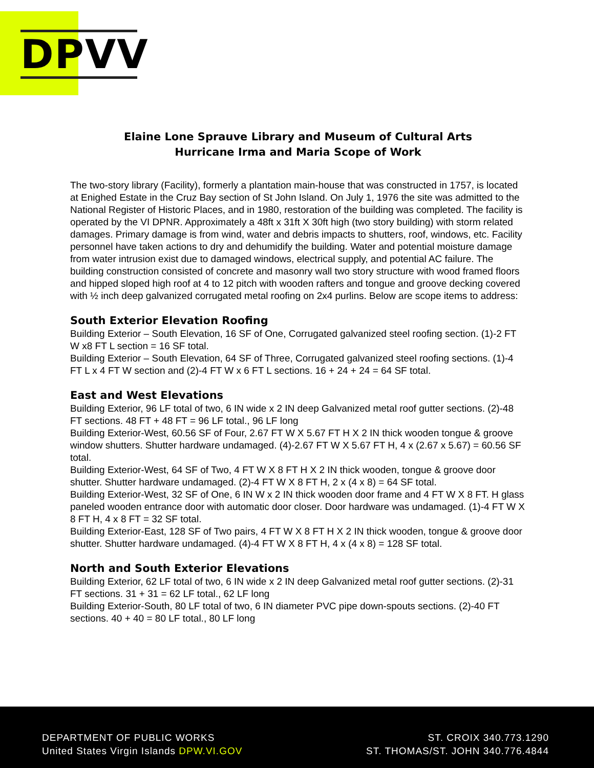DPVV
Elaine Lone Sprauve Library and Museum of Cultural Arts
Hurricane Irma and Maria Scope of Work
The two-story library (Facility), formerly a plantation main-house that was constructed in 1757, is located at Enighed Estate in the Cruz Bay section of St John Island. On July 1, 1976 the site was admitted to the National Register of Historic Places, and in 1980, restoration of the building was completed. The facility is operated by the VI DPNR. Approximately a 48ft x 31ft X 30ft high (two story building) with storm related damages. Primary damage is from wind, water and debris impacts to shutters, roof, windows, etc. Facility personnel have taken actions to dry and dehumidify the building. Water and potential moisture damage from water intrusion exist due to damaged windows, electrical supply, and potential AC failure. The building construction consisted of concrete and masonry wall two story structure with wood framed floors and hipped sloped high roof at 4 to 12 pitch with wooden rafters and tongue and groove decking covered with ½ inch deep galvanized corrugated metal roofing on 2x4 purlins. Below are scope items to address:
South Exterior Elevation Roofing
Building Exterior – South Elevation, 16 SF of One, Corrugated galvanized steel roofing section. (1)-2 FT W x8 FT L section = 16 SF total.
Building Exterior – South Elevation, 64 SF of Three, Corrugated galvanized steel roofing sections. (1)-4 FT L x 4 FT W section and (2)-4 FT W x 6 FT L sections. 16 + 24 + 24 = 64 SF total.
East and West Elevations
Building Exterior, 96 LF total of two, 6 IN wide x 2 IN deep Galvanized metal roof gutter sections. (2)-48 FT sections. 48 FT + 48 FT = 96 LF total., 96 LF long
Building Exterior-West, 60.56 SF of Four, 2.67 FT W X 5.67 FT H X 2 IN thick wooden tongue & groove window shutters. Shutter hardware undamaged. (4)-2.67 FT W X 5.67 FT H, 4 x (2.67 x 5.67) = 60.56 SF total.
Building Exterior-West, 64 SF of Two, 4 FT W X 8 FT H X 2 IN thick wooden, tongue & groove door shutter. Shutter hardware undamaged. (2)-4 FT W X 8 FT H, 2 x (4 x 8) = 64 SF total.
Building Exterior-West, 32 SF of One, 6 IN W x 2 IN thick wooden door frame and 4 FT W X 8 FT. H glass paneled wooden entrance door with automatic door closer. Door hardware was undamaged. (1)-4 FT W X 8 FT H, 4 x 8 FT = 32 SF total.
Building Exterior-East, 128 SF of Two pairs, 4 FT W X 8 FT H X 2 IN thick wooden, tongue & groove door shutter. Shutter hardware undamaged. (4)-4 FT W X 8 FT H, 4 x (4 x 8) = 128 SF total.
North and South Exterior Elevations
Building Exterior, 62 LF total of two, 6 IN wide x 2 IN deep Galvanized metal roof gutter sections. (2)-31 FT sections. 31 + 31 = 62 LF total., 62 LF long
Building Exterior-South, 80 LF total of two, 6 IN diameter PVC pipe down-spouts sections. (2)-40 FT sections. 40 + 40 = 80 LF total., 80 LF long
DEPARTMENT OF PUBLIC WORKS
United States Virgin Islands DPW.VI.GOV
ST. CROIX 340.773.1290
ST. THOMAS/ST. JOHN 340.776.4844